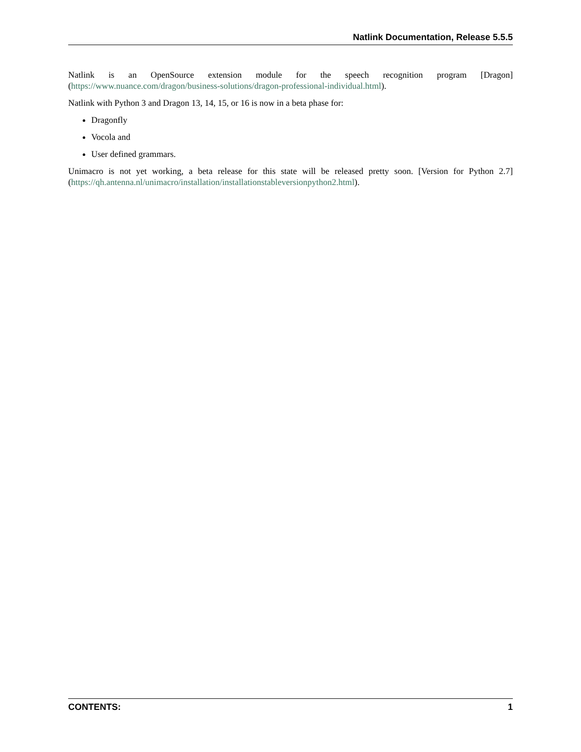Natlink Documentation, Release 5.5.5
Natlink is an OpenSource extension module for the speech recognition program [Dragon](https://www.nuance.com/dragon/business-solutions/dragon-professional-individual.html).
Natlink with Python 3 and Dragon 13, 14, 15, or 16 is now in a beta phase for:
Dragonfly
Vocola and
User defined grammars.
Unimacro is not yet working, a beta release for this state will be released pretty soon. [Version for Python 2.7](https://qh.antenna.nl/unimacro/installation/installationstableversionpython2.html).
CONTENTS: 1